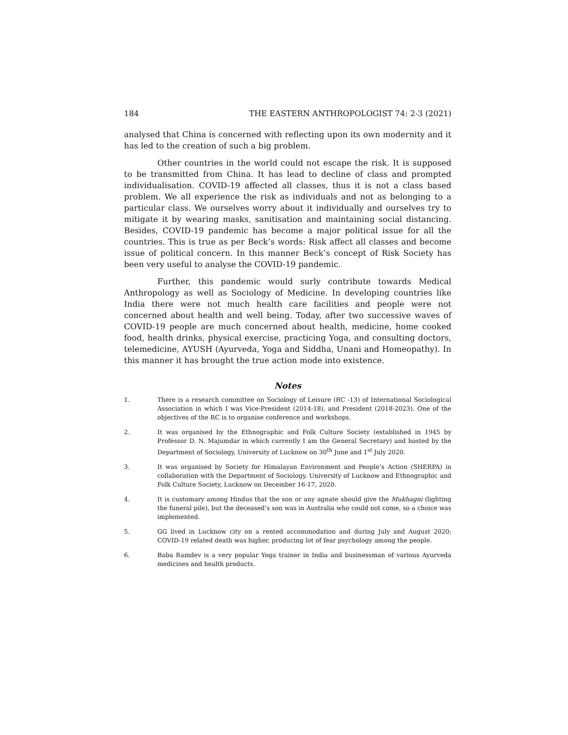184 THE EASTERN ANTHROPOLOGIST 74: 2-3 (2021)
analysed that China is concerned with reflecting upon its own modernity and it has led to the creation of such a big problem.
Other countries in the world could not escape the risk. It is supposed to be transmitted from China. It has lead to decline of class and prompted individualisation. COVID-19 affected all classes, thus it is not a class based problem. We all experience the risk as individuals and not as belonging to a particular class. We ourselves worry about it individually and ourselves try to mitigate it by wearing masks, sanitisation and maintaining social distancing. Besides, COVID-19 pandemic has become a major political issue for all the countries. This is true as per Beck’s words: Risk affect all classes and become issue of political concern. In this manner Beck’s concept of Risk Society has been very useful to analyse the COVID-19 pandemic.
Further, this pandemic would surly contribute towards Medical Anthropology as well as Sociology of Medicine. In developing countries like India there were not much health care facilities and people were not concerned about health and well being. Today, after two successive waves of COVID-19 people are much concerned about health, medicine, home cooked food, health drinks, physical exercise, practicing Yoga, and consulting doctors, telemedicine, AYUSH (Ayurveda, Yoga and Siddha, Unani and Homeopathy). In this manner it has brought the true action mode into existence.
Notes
1. There is a research committee on Sociology of Leisure (RC -13) of International Sociological Association in which I was Vice-President (2014-18), and President (2018-2023). One of the objectives of the RC is to organise conference and workshops.
2. It was organised by the Ethnographic and Folk Culture Society (established in 1945 by Professor D. N. Majumdar in which currently I am the General Secretary) and hosted by the Department of Sociology, University of Lucknow on 30<sup>th</sup> June and 1<sup>st</sup> July 2020.
3. It was organised by Society for Himalayan Environment and People’s Action (SHERPA) in collaboration with the Department of Sociology, University of Lucknow and Ethnographic and Folk Culture Society, Lucknow on December 16-17, 2020.
4. It is customary among Hindus that the son or any agnate should give the Mukhagni (lighting the funeral pile), but the deceased’s son was in Australia who could not come, so a choice was implemented.
5. GG lived in Lucknow city on a rented accommodation and during July and August 2020; COVID-19 related death was higher, producing lot of fear psychology among the people.
6. Baba Ramdev is a very popular Yoga trainer in India and businessman of various Ayurveda medicines and health products.